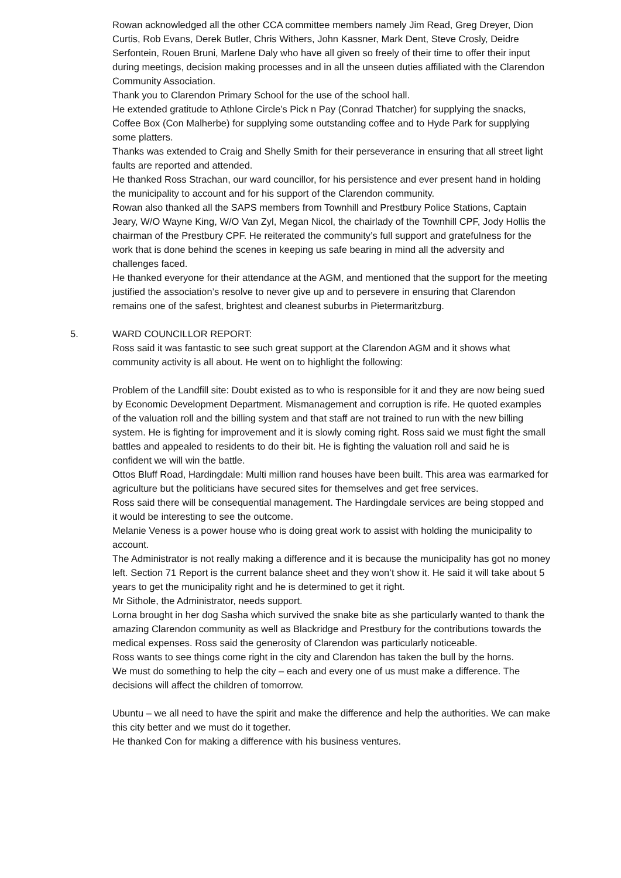Rowan acknowledged all the other CCA committee members namely Jim Read, Greg Dreyer, Dion Curtis, Rob Evans, Derek Butler, Chris Withers, John Kassner, Mark Dent, Steve Crosly, Deidre Serfontein, Rouen Bruni, Marlene Daly who have all given so freely of their time to offer their input during meetings, decision making processes and in all the unseen duties affiliated with the Clarendon Community Association.
Thank you to Clarendon Primary School for the use of the school hall.
He extended gratitude to Athlone Circle’s Pick n Pay (Conrad Thatcher) for supplying the snacks, Coffee Box (Con Malherbe) for supplying some outstanding coffee and to Hyde Park for supplying some platters.
Thanks was extended to Craig and Shelly Smith for their perseverance in ensuring that all street light faults are reported and attended.
He thanked Ross Strachan, our ward councillor, for his persistence and ever present hand in holding the municipality to account and for his support of the Clarendon community.
Rowan also thanked all the SAPS members from Townhill and Prestbury Police Stations, Captain Jeary, W/O Wayne King, W/O Van Zyl, Megan Nicol, the chairlady of the Townhill CPF, Jody Hollis the chairman of the Prestbury CPF. He reiterated the community’s full support and gratefulness for the work that is done behind the scenes in keeping us safe bearing in mind all the adversity and challenges faced.
He thanked everyone for their attendance at the AGM, and mentioned that the support for the meeting justified the association’s resolve to never give up and to persevere in ensuring that Clarendon remains one of the safest, brightest and cleanest suburbs in Pietermaritzburg.
5. WARD COUNCILLOR REPORT:
Ross said it was fantastic to see such great support at the Clarendon AGM and it shows what community activity is all about. He went on to highlight the following:
Problem of the Landfill site: Doubt existed as to who is responsible for it and they are now being sued by Economic Development Department. Mismanagement and corruption is rife. He quoted examples of the valuation roll and the billing system and that staff are not trained to run with the new billing system. He is fighting for improvement and it is slowly coming right. Ross said we must fight the small battles and appealed to residents to do their bit. He is fighting the valuation roll and said he is confident we will win the battle.
Ottos Bluff Road, Hardingdale: Multi million rand houses have been built. This area was earmarked for agriculture but the politicians have secured sites for themselves and get free services.
Ross said there will be consequential management. The Hardingdale services are being stopped and it would be interesting to see the outcome.
Melanie Veness is a power house who is doing great work to assist with holding the municipality to account.
The Administrator is not really making a difference and it is because the municipality has got no money left. Section 71 Report is the current balance sheet and they won’t show it. He said it will take about 5 years to get the municipality right and he is determined to get it right.
Mr Sithole, the Administrator, needs support.
Lorna brought in her dog Sasha which survived the snake bite as she particularly wanted to thank the amazing Clarendon community as well as Blackridge and Prestbury for the contributions towards the medical expenses. Ross said the generosity of Clarendon was particularly noticeable.
Ross wants to see things come right in the city and Clarendon has taken the bull by the horns.
We must do something to help the city – each and every one of us must make a difference. The decisions will affect the children of tomorrow.
Ubuntu – we all need to have the spirit and make the difference and help the authorities. We can make this city better and we must do it together.
He thanked Con for making a difference with his business ventures.